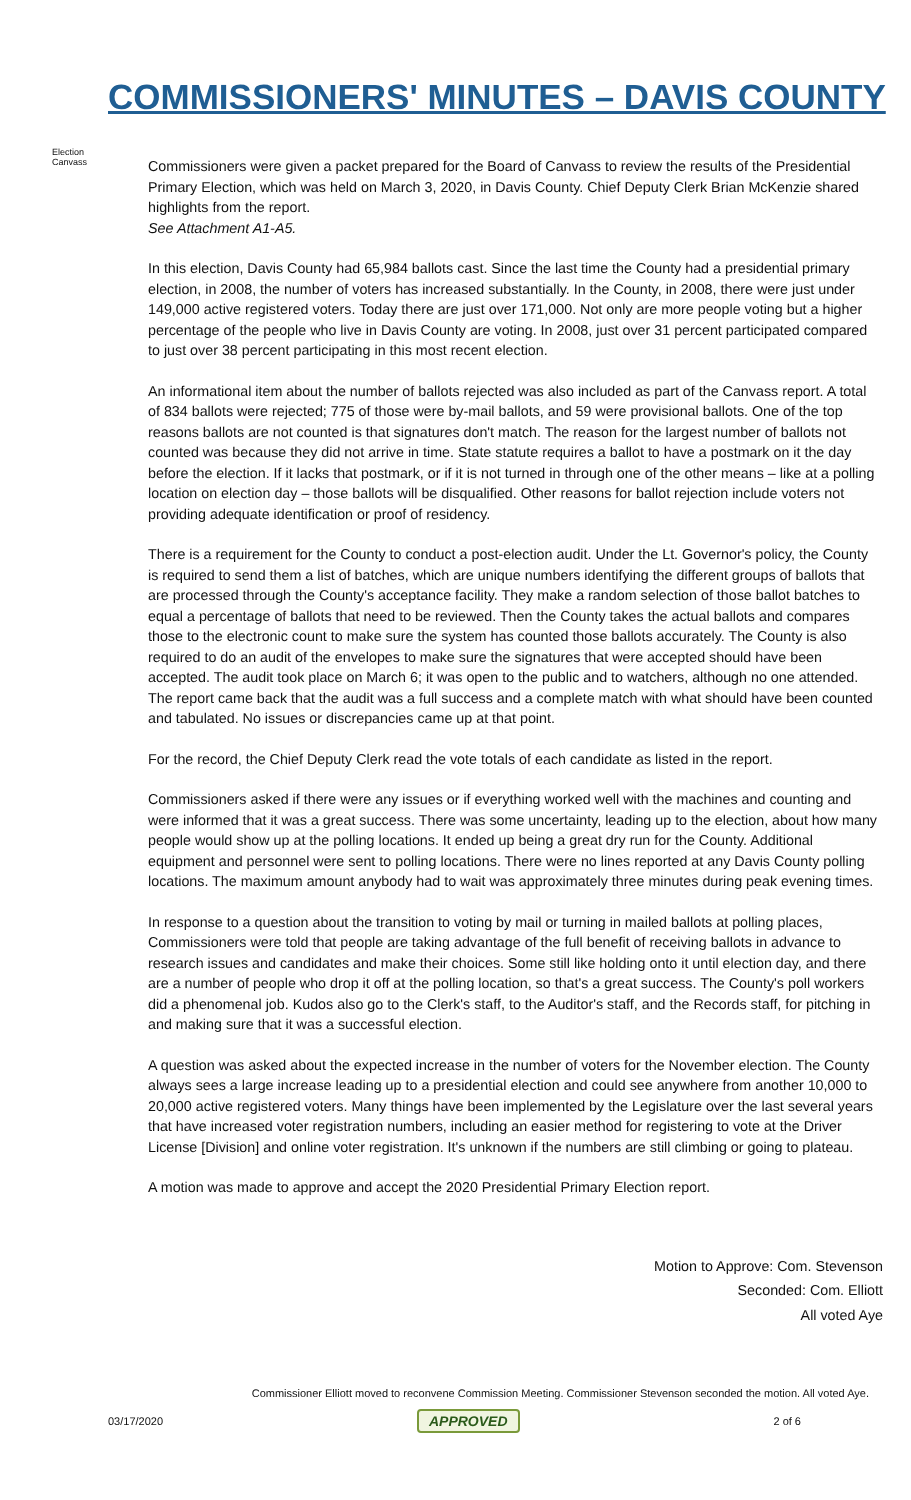COMMISSIONERS' MINUTES – DAVIS COUNTY
Election Canvass
Commissioners were given a packet prepared for the Board of Canvass to review the results of the Presidential Primary Election, which was held on March 3, 2020, in Davis County. Chief Deputy Clerk Brian McKenzie shared highlights from the report.
See Attachment A1-A5.
In this election, Davis County had 65,984 ballots cast. Since the last time the County had a presidential primary election, in 2008, the number of voters has increased substantially. In the County, in 2008, there were just under 149,000 active registered voters. Today there are just over 171,000. Not only are more people voting but a higher percentage of the people who live in Davis County are voting. In 2008, just over 31 percent participated compared to just over 38 percent participating in this most recent election.
An informational item about the number of ballots rejected was also included as part of the Canvass report. A total of 834 ballots were rejected; 775 of those were by-mail ballots, and 59 were provisional ballots. One of the top reasons ballots are not counted is that signatures don't match. The reason for the largest number of ballots not counted was because they did not arrive in time. State statute requires a ballot to have a postmark on it the day before the election. If it lacks that postmark, or if it is not turned in through one of the other means – like at a polling location on election day – those ballots will be disqualified. Other reasons for ballot rejection include voters not providing adequate identification or proof of residency.
There is a requirement for the County to conduct a post-election audit. Under the Lt. Governor's policy, the County is required to send them a list of batches, which are unique numbers identifying the different groups of ballots that are processed through the County's acceptance facility. They make a random selection of those ballot batches to equal a percentage of ballots that need to be reviewed. Then the County takes the actual ballots and compares those to the electronic count to make sure the system has counted those ballots accurately. The County is also required to do an audit of the envelopes to make sure the signatures that were accepted should have been accepted. The audit took place on March 6; it was open to the public and to watchers, although no one attended. The report came back that the audit was a full success and a complete match with what should have been counted and tabulated. No issues or discrepancies came up at that point.
For the record, the Chief Deputy Clerk read the vote totals of each candidate as listed in the report.
Commissioners asked if there were any issues or if everything worked well with the machines and counting and were informed that it was a great success. There was some uncertainty, leading up to the election, about how many people would show up at the polling locations. It ended up being a great dry run for the County. Additional equipment and personnel were sent to polling locations. There were no lines reported at any Davis County polling locations. The maximum amount anybody had to wait was approximately three minutes during peak evening times.
In response to a question about the transition to voting by mail or turning in mailed ballots at polling places, Commissioners were told that people are taking advantage of the full benefit of receiving ballots in advance to research issues and candidates and make their choices. Some still like holding onto it until election day, and there are a number of people who drop it off at the polling location, so that's a great success. The County's poll workers did a phenomenal job. Kudos also go to the Clerk's staff, to the Auditor's staff, and the Records staff, for pitching in and making sure that it was a successful election.
A question was asked about the expected increase in the number of voters for the November election. The County always sees a large increase leading up to a presidential election and could see anywhere from another 10,000 to 20,000 active registered voters. Many things have been implemented by the Legislature over the last several years that have increased voter registration numbers, including an easier method for registering to vote at the Driver License [Division] and online voter registration. It's unknown if the numbers are still climbing or going to plateau.
A motion was made to approve and accept the 2020 Presidential Primary Election report.
Motion to Approve: Com. Stevenson
Seconded: Com. Elliott
All voted Aye
Commissioner Elliott moved to reconvene Commission Meeting. Commissioner Stevenson seconded the motion. All voted Aye.
03/17/2020 APPROVED 2 of 6